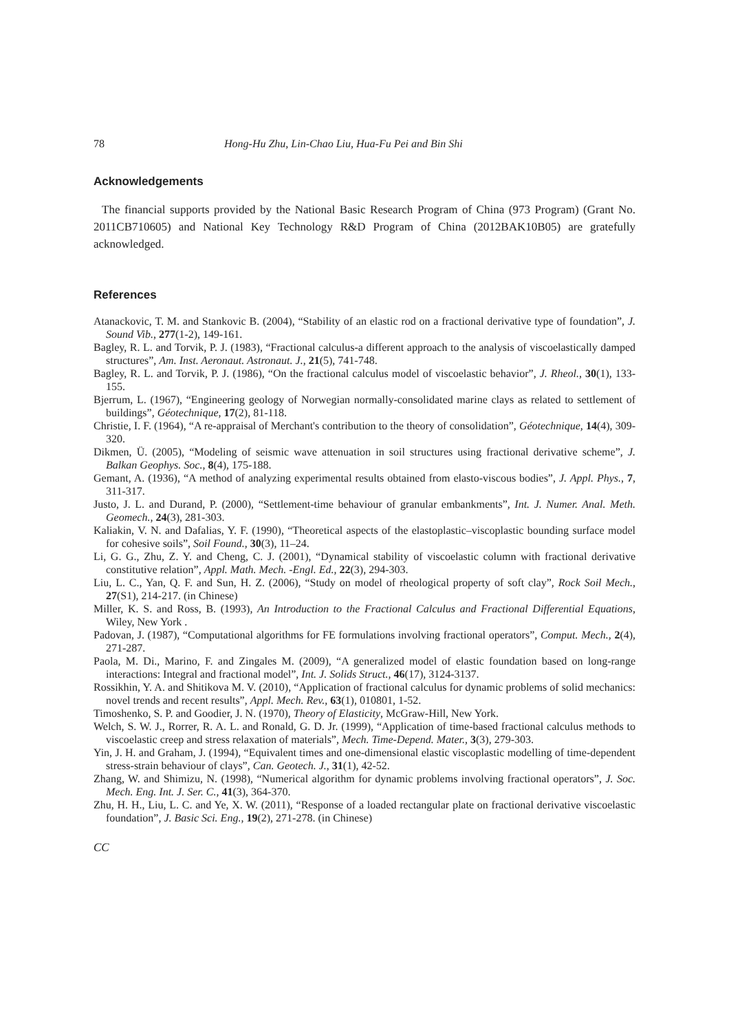78 Hong-Hu Zhu, Lin-Chao Liu, Hua-Fu Pei and Bin Shi
Acknowledgements
The financial supports provided by the National Basic Research Program of China (973 Program) (Grant No. 2011CB710605) and National Key Technology R&D Program of China (2012BAK10B05) are gratefully acknowledged.
References
Atanackovic, T. M. and Stankovic B. (2004), “Stability of an elastic rod on a fractional derivative type of foundation”, J. Sound Vib., 277(1-2), 149-161.
Bagley, R. L. and Torvik, P. J. (1983), “Fractional calculus-a different approach to the analysis of viscoelastically damped structures”, Am. Inst. Aeronaut. Astronaut. J., 21(5), 741-748.
Bagley, R. L. and Torvik, P. J. (1986), “On the fractional calculus model of viscoelastic behavior”, J. Rheol., 30(1), 133-155.
Bjerrum, L. (1967), “Engineering geology of Norwegian normally-consolidated marine clays as related to settlement of buildings”, Géotechnique, 17(2), 81-118.
Christie, I. F. (1964), “A re-appraisal of Merchant's contribution to the theory of consolidation”, Géotechnique, 14(4), 309-320.
Dikmen, Ü. (2005), “Modeling of seismic wave attenuation in soil structures using fractional derivative scheme”, J. Balkan Geophys. Soc., 8(4), 175-188.
Gemant, A. (1936), “A method of analyzing experimental results obtained from elasto-viscous bodies”, J. Appl. Phys., 7, 311-317.
Justo, J. L. and Durand, P. (2000), “Settlement-time behaviour of granular embankments”, Int. J. Numer. Anal. Meth. Geomech., 24(3), 281-303.
Kaliakin, V. N. and Dafalias, Y. F. (1990), “Theoretical aspects of the elastoplastic–viscoplastic bounding surface model for cohesive soils”, Soil Found., 30(3), 11–24.
Li, G. G., Zhu, Z. Y. and Cheng, C. J. (2001), “Dynamical stability of viscoelastic column with fractional derivative constitutive relation”, Appl. Math. Mech. -Engl. Ed., 22(3), 294-303.
Liu, L. C., Yan, Q. F. and Sun, H. Z. (2006), “Study on model of rheological property of soft clay”, Rock Soil Mech., 27(S1), 214-217. (in Chinese)
Miller, K. S. and Ross, B. (1993), An Introduction to the Fractional Calculus and Fractional Differential Equations, Wiley, New York .
Padovan, J. (1987), “Computational algorithms for FE formulations involving fractional operators”, Comput. Mech., 2(4), 271-287.
Paola, M. Di., Marino, F. and Zingales M. (2009), “A generalized model of elastic foundation based on long-range interactions: Integral and fractional model”, Int. J. Solids Struct., 46(17), 3124-3137.
Rossikhin, Y. A. and Shitikova M. V. (2010), “Application of fractional calculus for dynamic problems of solid mechanics: novel trends and recent results”, Appl. Mech. Rev., 63(1), 010801, 1-52.
Timoshenko, S. P. and Goodier, J. N. (1970), Theory of Elasticity, McGraw-Hill, New York.
Welch, S. W. J., Rorrer, R. A. L. and Ronald, G. D. Jr. (1999), “Application of time-based fractional calculus methods to viscoelastic creep and stress relaxation of materials”, Mech. Time-Depend. Mater., 3(3), 279-303.
Yin, J. H. and Graham, J. (1994), “Equivalent times and one-dimensional elastic viscoplastic modelling of time-dependent stress-strain behaviour of clays”, Can. Geotech. J., 31(1), 42-52.
Zhang, W. and Shimizu, N. (1998), “Numerical algorithm for dynamic problems involving fractional operators”, J. Soc. Mech. Eng. Int. J. Ser. C., 41(3), 364-370.
Zhu, H. H., Liu, L. C. and Ye, X. W. (2011), “Response of a loaded rectangular plate on fractional derivative viscoelastic foundation”, J. Basic Sci. Eng., 19(2), 271-278. (in Chinese)
CC